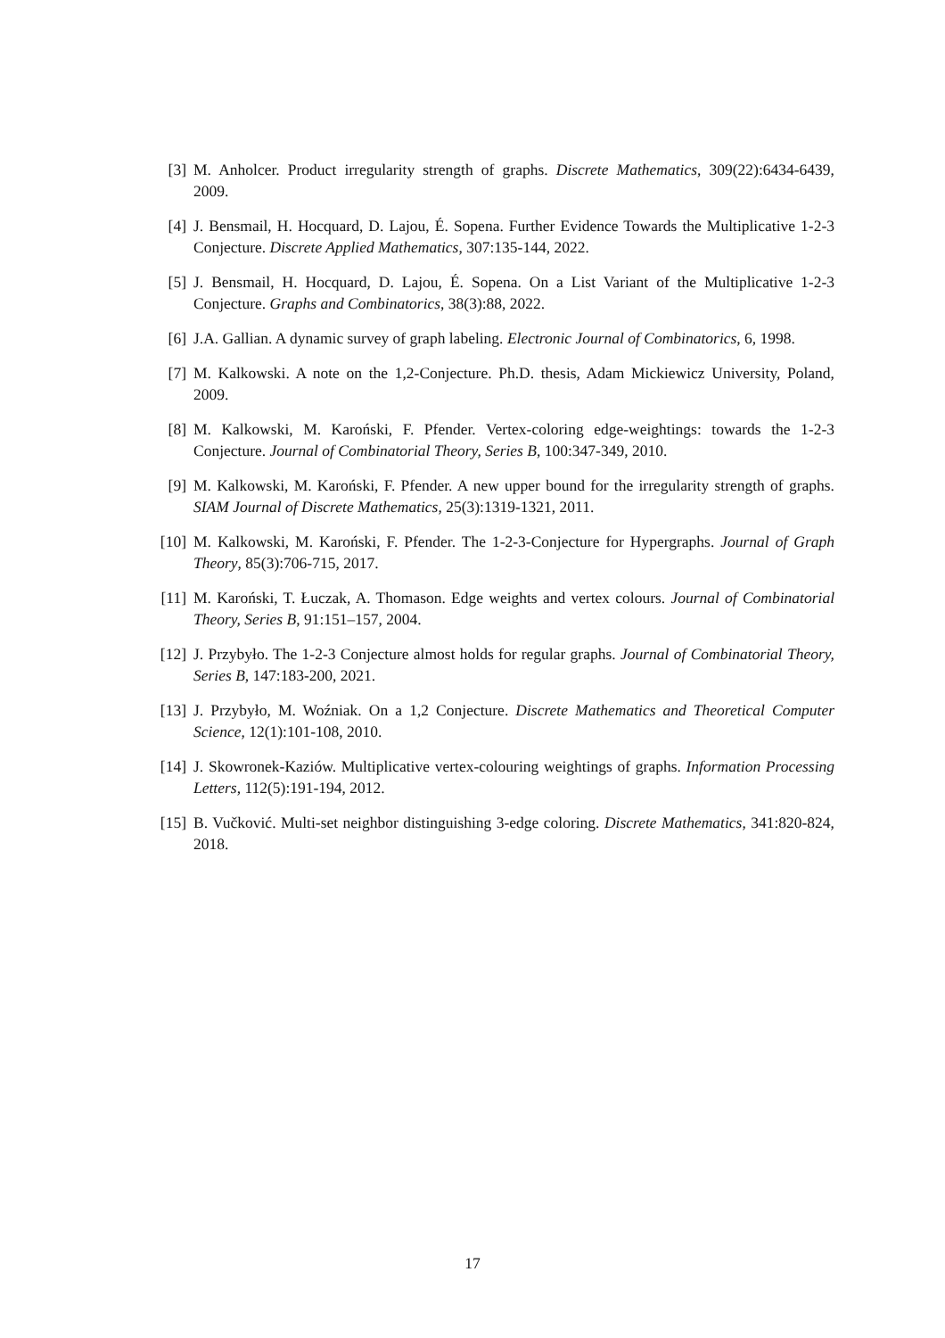[3] M. Anholcer. Product irregularity strength of graphs. Discrete Mathematics, 309(22):6434-6439, 2009.
[4] J. Bensmail, H. Hocquard, D. Lajou, É. Sopena. Further Evidence Towards the Multiplicative 1-2-3 Conjecture. Discrete Applied Mathematics, 307:135-144, 2022.
[5] J. Bensmail, H. Hocquard, D. Lajou, É. Sopena. On a List Variant of the Multiplicative 1-2-3 Conjecture. Graphs and Combinatorics, 38(3):88, 2022.
[6] J.A. Gallian. A dynamic survey of graph labeling. Electronic Journal of Combinatorics, 6, 1998.
[7] M. Kalkowski. A note on the 1,2-Conjecture. Ph.D. thesis, Adam Mickiewicz University, Poland, 2009.
[8] M. Kalkowski, M. Karoński, F. Pfender. Vertex-coloring edge-weightings: towards the 1-2-3 Conjecture. Journal of Combinatorial Theory, Series B, 100:347-349, 2010.
[9] M. Kalkowski, M. Karoński, F. Pfender. A new upper bound for the irregularity strength of graphs. SIAM Journal of Discrete Mathematics, 25(3):1319-1321, 2011.
[10]
M. Kalkowski, M. Karoński, F. Pfender. The 1-2-3-Conjecture for Hypergraphs. Journal of Graph Theory, 85(3):706-715, 2017.
[11]
M. Karoński, T. Łuczak, A. Thomason. Edge weights and vertex colours. Journal of Combinatorial Theory, Series B, 91:151–157, 2004.
[12]
J. Przybyło. The 1-2-3 Conjecture almost holds for regular graphs. Journal of Combinatorial Theory, Series B, 147:183-200, 2021.
[13]
J. Przybyło, M. Woźniak. On a 1,2 Conjecture. Discrete Mathematics and Theoretical Computer Science, 12(1):101-108, 2010.
[14]
J. Skowronek-Kaziów. Multiplicative vertex-colouring weightings of graphs. Information Processing Letters, 112(5):191-194, 2012.
[15]
B. Vučković. Multi-set neighbor distinguishing 3-edge coloring. Discrete Mathematics, 341:820-824, 2018.
17